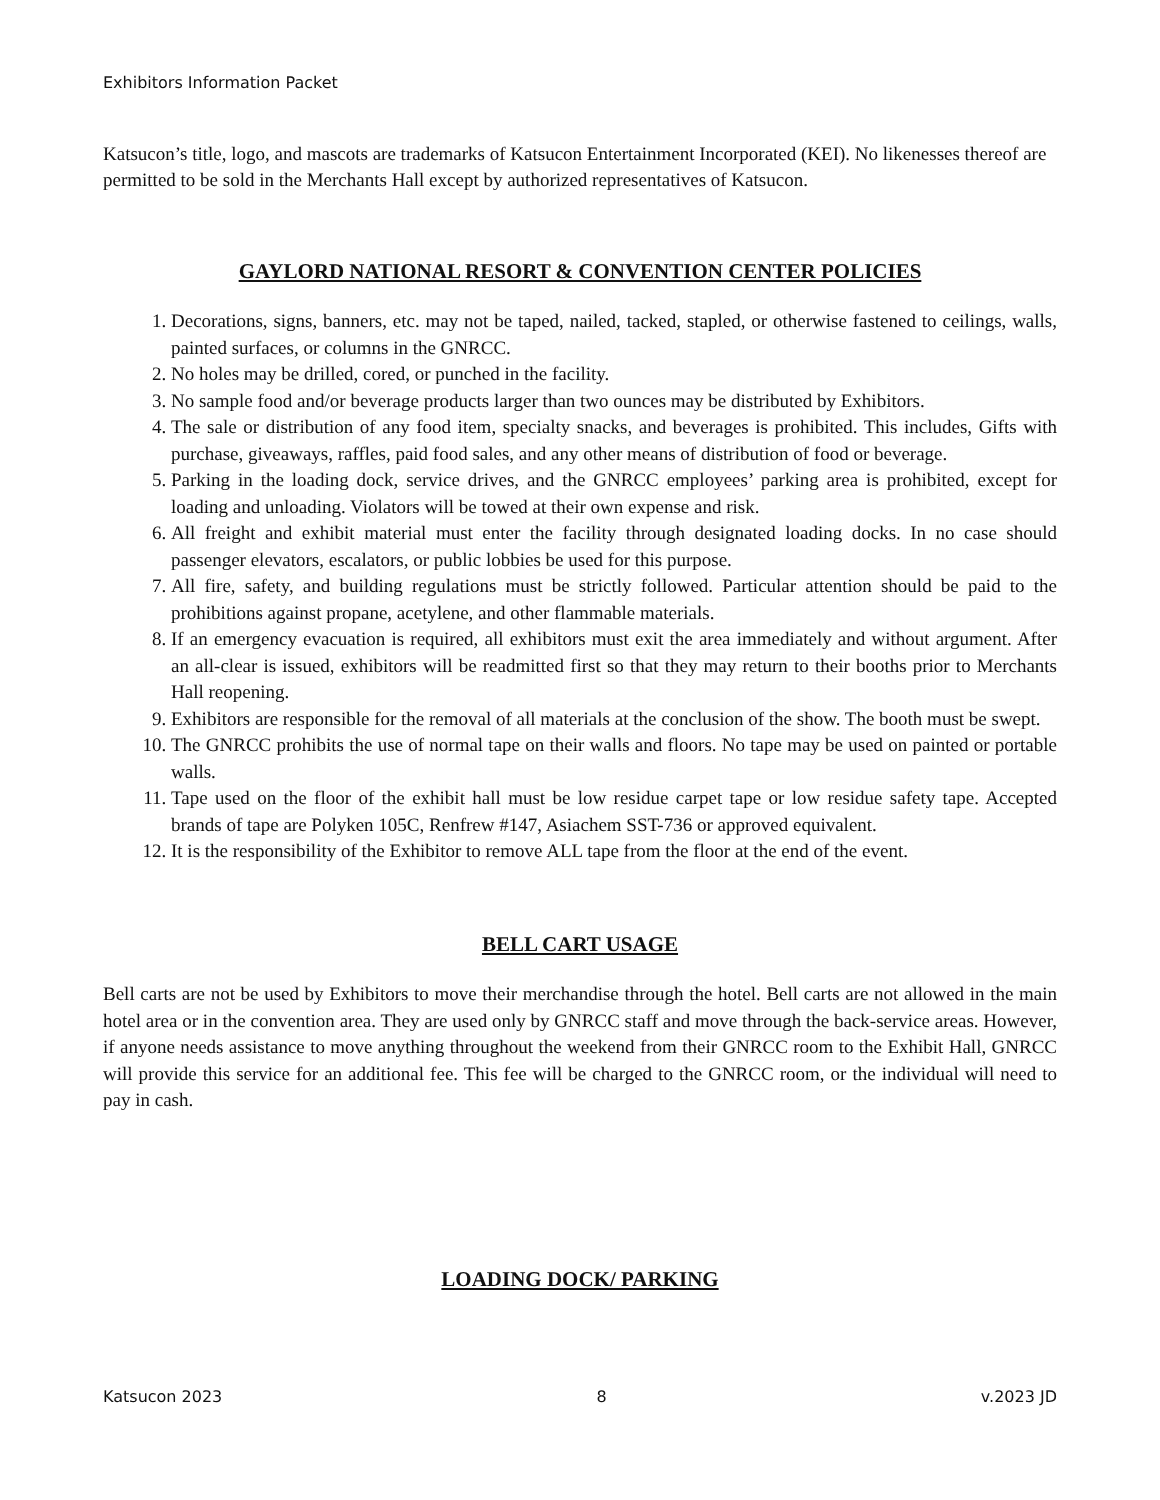Exhibitors Information Packet
Katsucon’s title, logo, and mascots are trademarks of Katsucon Entertainment Incorporated (KEI). No likenesses thereof are permitted to be sold in the Merchants Hall except by authorized representatives of Katsucon.
GAYLORD NATIONAL RESORT & CONVENTION CENTER POLICIES
1. Decorations, signs, banners, etc. may not be taped, nailed, tacked, stapled, or otherwise fastened to ceilings, walls, painted surfaces, or columns in the GNRCC.
2. No holes may be drilled, cored, or punched in the facility.
3. No sample food and/or beverage products larger than two ounces may be distributed by Exhibitors.
4. The sale or distribution of any food item, specialty snacks, and beverages is prohibited. This includes, Gifts with purchase, giveaways, raffles, paid food sales, and any other means of distribution of food or beverage.
5. Parking in the loading dock, service drives, and the GNRCC employees’ parking area is prohibited, except for loading and unloading. Violators will be towed at their own expense and risk.
6. All freight and exhibit material must enter the facility through designated loading docks. In no case should passenger elevators, escalators, or public lobbies be used for this purpose.
7. All fire, safety, and building regulations must be strictly followed. Particular attention should be paid to the prohibitions against propane, acetylene, and other flammable materials.
8. If an emergency evacuation is required, all exhibitors must exit the area immediately and without argument. After an all-clear is issued, exhibitors will be readmitted first so that they may return to their booths prior to Merchants Hall reopening.
9. Exhibitors are responsible for the removal of all materials at the conclusion of the show. The booth must be swept.
10. The GNRCC prohibits the use of normal tape on their walls and floors. No tape may be used on painted or portable walls.
11. Tape used on the floor of the exhibit hall must be low residue carpet tape or low residue safety tape. Accepted brands of tape are Polyken 105C, Renfrew #147, Asiachem SST-736 or approved equivalent.
12. It is the responsibility of the Exhibitor to remove ALL tape from the floor at the end of the event.
BELL CART USAGE
Bell carts are not be used by Exhibitors to move their merchandise through the hotel. Bell carts are not allowed in the main hotel area or in the convention area. They are used only by GNRCC staff and move through the back-service areas. However, if anyone needs assistance to move anything throughout the weekend from their GNRCC room to the Exhibit Hall, GNRCC will provide this service for an additional fee. This fee will be charged to the GNRCC room, or the individual will need to pay in cash.
LOADING DOCK/ PARKING
Katsucon 2023 8 v.2023 JD